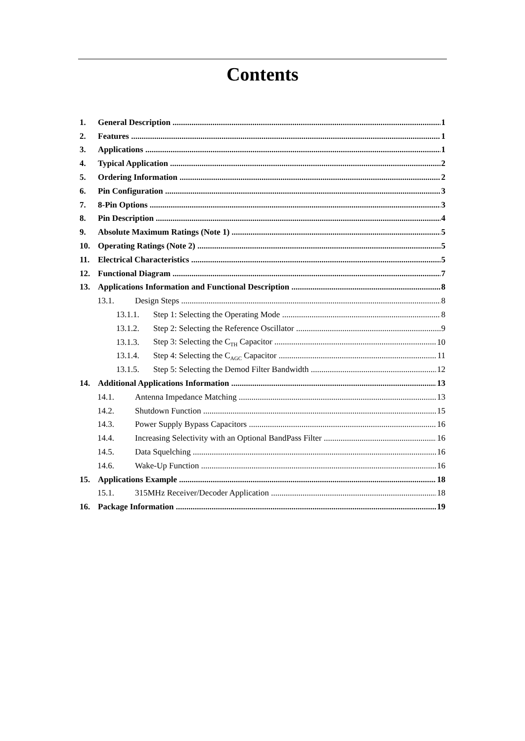Contents
1. General Description 1
2. Features 1
3. Applications 1
4. Typical Application 2
5. Ordering Information 2
6. Pin Configuration 3
7. 8-Pin Options 3
8. Pin Description 4
9. Absolute Maximum Ratings (Note 1) 5
10. Operating Ratings (Note 2) 5
11. Electrical Characteristics 5
12. Functional Diagram 7
13. Applications Information and Functional Description 8
13.1. Design Steps 8
13.1.1. Step 1: Selecting the Operating Mode 8
13.1.2. Step 2: Selecting the Reference Oscillator 9
13.1.3. Step 3: Selecting the C<sub>TH</sub> Capacitor 10
13.1.4. Step 4: Selecting the C<sub>AGC</sub> Capacitor 11
13.1.5. Step 5: Selecting the Demod Filter Bandwidth 12
14. Additional Applications Information 13
14.1. Antenna Impedance Matching 13
14.2. Shutdown Function 15
14.3. Power Supply Bypass Capacitors 16
14.4. Increasing Selectivity with an Optional BandPass Filter 16
14.5. Data Squelching 16
14.6. Wake-Up Function 16
15. Applications Example 18
15.1. 315MHz Receiver/Decoder Application 18
16. Package Information 19